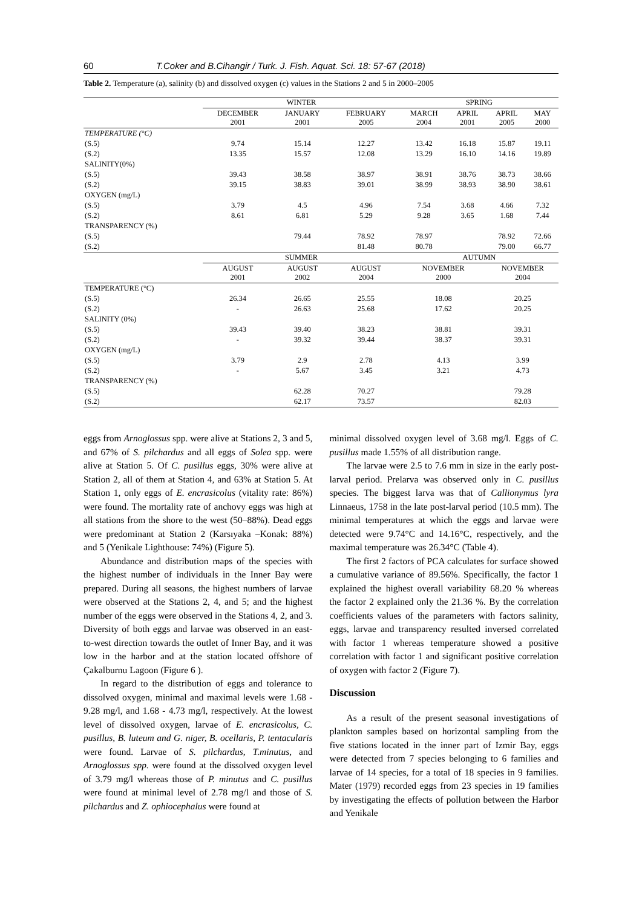60 T.Coker and B.Cihangir / Turk. J. Fish. Aquat. Sci. 18: 57-67 (2018)
Table 2. Temperature (a), salinity (b) and dissolved oxygen (c) values in the Stations 2 and 5 in 2000–2005
| | WINTER | | | SPRING | | | |
| --- | --- | --- | --- | --- | --- | --- | --- |
| | DECEMBER 2001 | JANUARY 2001 | FEBRUARY 2005 | MARCH 2004 | APRIL 2001 | APRIL 2005 | MAY 2000 |
| TEMPERATURE (°C) | | | | | | | |
| (S.5) | 9.74 | 15.14 | 12.27 | 13.42 | 16.18 | 15.87 | 19.11 |
| (S.2) | 13.35 | 15.57 | 12.08 | 13.29 | 16.10 | 14.16 | 19.89 |
| SALINITY(0%) | | | | | | | |
| (S.5) | 39.43 | 38.58 | 38.97 | 38.91 | 38.76 | 38.73 | 38.66 |
| (S.2) | 39.15 | 38.83 | 39.01 | 38.99 | 38.93 | 38.90 | 38.61 |
| OXYGEN (mg/L) | | | | | | | |
| (S.5) | 3.79 | 4.5 | 4.96 | 7.54 | 3.68 | 4.66 | 7.32 |
| (S.2) | 8.61 | 6.81 | 5.29 | 9.28 | 3.65 | 1.68 | 7.44 |
| TRANSPARENCY (%) | | | | | | | |
| (S.5) | | 79.44 | 78.92 | 78.97 | | 78.92 | 72.66 |
| (S.2) | | | 81.48 | 80.78 | | 79.00 | 66.77 |
| | SUMMER | | | AUTUMN | | | |
| | AUGUST 2001 | AUGUST 2002 | AUGUST 2004 | NOVEMBER 2000 | | NOVEMBER 2004 | |
| TEMPERATURE (°C) | | | | | | | |
| (S.5) | 26.34 | 26.65 | 25.55 | 18.08 | | 20.25 | |
| (S.2) | - | 26.63 | 25.68 | 17.62 | | 20.25 | |
| SALINITY (0%) | | | | | | | |
| (S.5) | 39.43 | 39.40 | 38.23 | 38.81 | | 39.31 | |
| (S.2) | - | 39.32 | 39.44 | 38.37 | | 39.31 | |
| OXYGEN (mg/L) | | | | | | | |
| (S.5) | 3.79 | 2.9 | 2.78 | 4.13 | | 3.99 | |
| (S.2) | - | 5.67 | 3.45 | 3.21 | | 4.73 | |
| TRANSPARENCY (%) | | | | | | | |
| (S.5) | | 62.28 | 70.27 | | | 79.28 | |
| (S.2) | | 62.17 | 73.57 | | | 82.03 | |
eggs from Arnoglossus spp. were alive at Stations 2, 3 and 5, and 67% of S. pilchardus and all eggs of Solea spp. were alive at Station 5. Of C. pusillus eggs, 30% were alive at Station 2, all of them at Station 4, and 63% at Station 5. At Station 1, only eggs of E. encrasicolus (vitality rate: 86%) were found. The mortality rate of anchovy eggs was high at all stations from the shore to the west (50–88%). Dead eggs were predominant at Station 2 (Karsıyaka –Konak: 88%) and 5 (Yenikale Lighthouse: 74%) (Figure 5).
Abundance and distribution maps of the species with the highest number of individuals in the Inner Bay were prepared. During all seasons, the highest numbers of larvae were observed at the Stations 2, 4, and 5; and the highest number of the eggs were observed in the Stations 4, 2, and 3. Diversity of both eggs and larvae was observed in an east-to-west direction towards the outlet of Inner Bay, and it was low in the harbor and at the station located offshore of Çakalburnu Lagoon (Figure 6 ).
In regard to the distribution of eggs and tolerance to dissolved oxygen, minimal and maximal levels were 1.68 - 9.28 mg/l, and 1.68 - 4.73 mg/l, respectively. At the lowest level of dissolved oxygen, larvae of E. encrasicolus, C. pusillus, B. luteum and G. niger, B. ocellaris, P. tentacularis were found. Larvae of S. pilchardus, T.minutus, and Arnoglossus spp. were found at the dissolved oxygen level of 3.79 mg/l whereas those of P. minutus and C. pusillus were found at minimal level of 2.78 mg/l and those of S. pilchardus and Z. ophiocephalus were found at
minimal dissolved oxygen level of 3.68 mg/l. Eggs of C. pusillus made 1.55% of all distribution range.
The larvae were 2.5 to 7.6 mm in size in the early post-larval period. Prelarva was observed only in C. pusillus species. The biggest larva was that of Callionymus lyra Linnaeus, 1758 in the late post-larval period (10.5 mm). The minimal temperatures at which the eggs and larvae were detected were 9.74°C and 14.16°C, respectively, and the maximal temperature was 26.34°C (Table 4).
The first 2 factors of PCA calculates for surface showed a cumulative variance of 89.56%. Specifically, the factor 1 explained the highest overall variability 68.20 % whereas the factor 2 explained only the 21.36 %. By the correlation coefficients values of the parameters with factors salinity, eggs, larvae and transparency resulted inversed correlated with factor 1 whereas temperature showed a positive correlation with factor 1 and significant positive correlation of oxygen with factor 2 (Figure 7).
Discussion
As a result of the present seasonal investigations of plankton samples based on horizontal sampling from the five stations located in the inner part of Izmir Bay, eggs were detected from 7 species belonging to 6 families and larvae of 14 species, for a total of 18 species in 9 families. Mater (1979) recorded eggs from 23 species in 19 families by investigating the effects of pollution between the Harbor and Yenikale